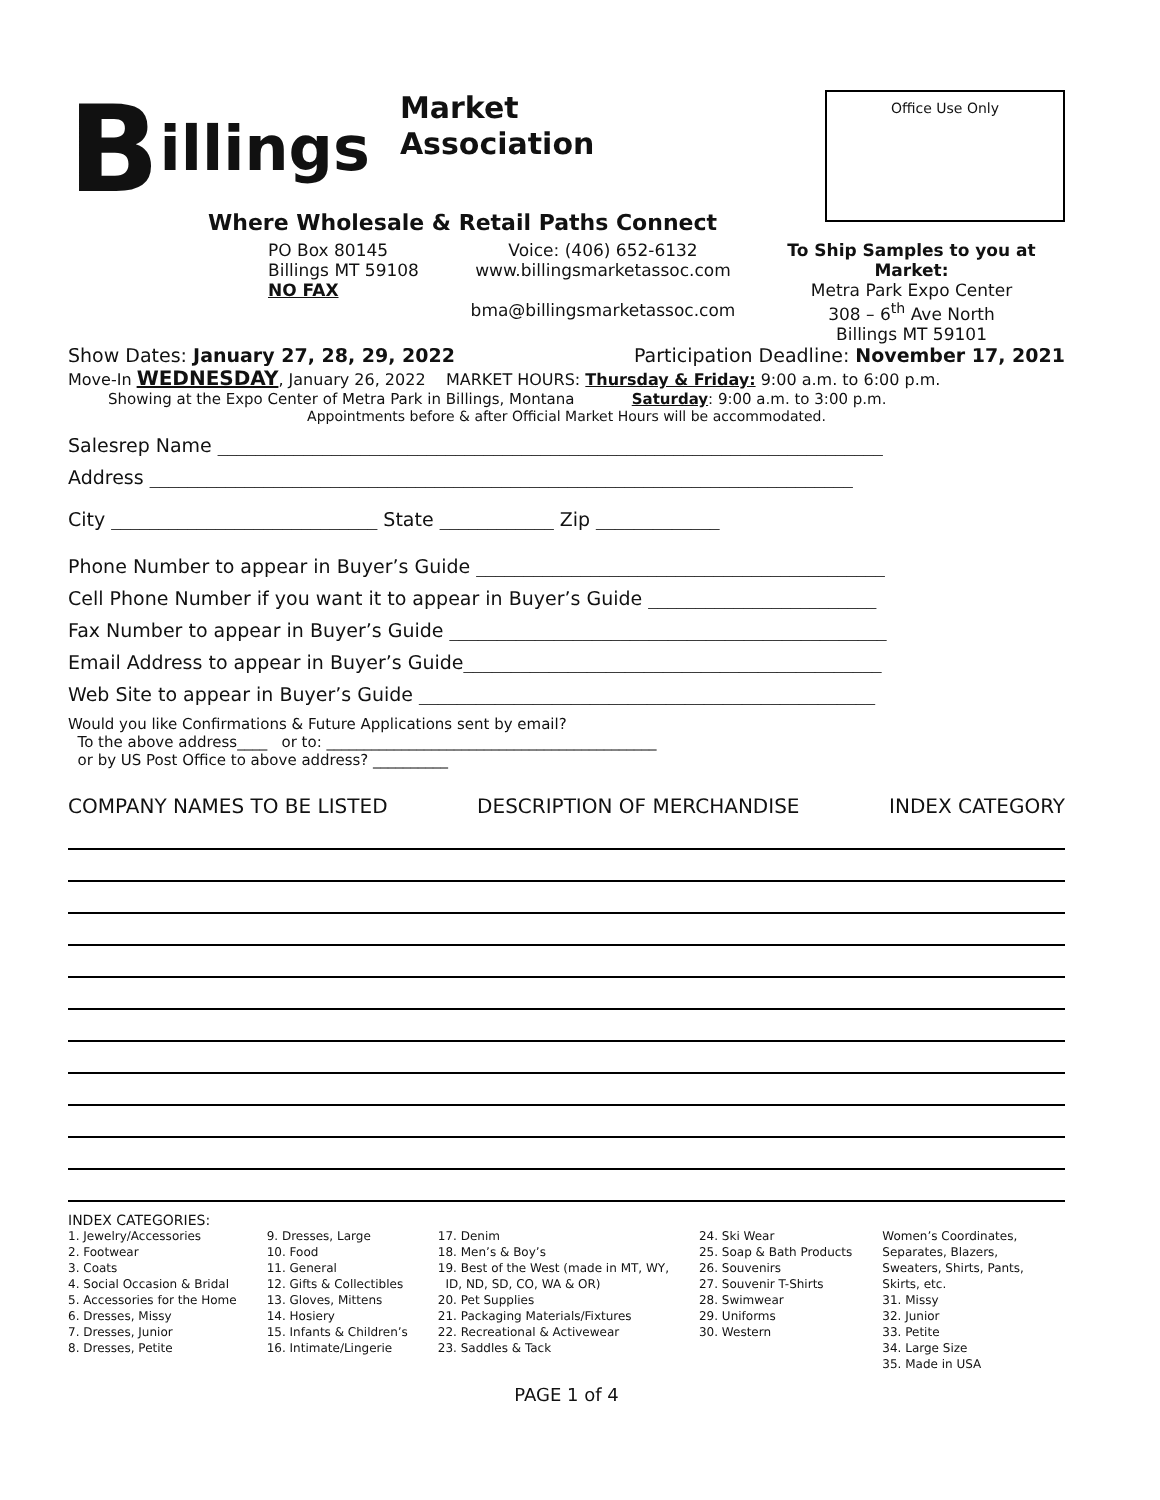Billings Market
Association
Where Wholesale & Retail Paths Connect
Office Use Only
PO Box 80145
Billings MT 59108
NO FAX
Voice: (406) 652-6132
www.billingsmarketassoc.com
bma@billingsmarketassoc.com
To Ship Samples to you at Market:
Metra Park Expo Center
308 – 6<sup>th</sup> Ave North
Billings MT 59101
Show Dates: January 27, 28, 29, 2022 Participation Deadline: November 17, 2021
Move-In WEDNESDAY, January 26, 2022 MARKET HOURS: Thursday & Friday: 9:00 a.m. to 6:00 p.m.
Showing at the Expo Center of Metra Park in Billings, Montana Saturday: 9:00 a.m. to 3:00 p.m.
Appointments before & after Official Market Hours will be accommodated.
Salesrep Name ______________________________________________________________________
Address __________________________________________________________________________
City ____________________________ State ____________ Zip _____________
Phone Number to appear in Buyer’s Guide ___________________________________________
Cell Phone Number if you want it to appear in Buyer’s Guide ________________________
Fax Number to appear in Buyer’s Guide ______________________________________________
Email Address to appear in Buyer’s Guide____________________________________________
Web Site to appear in Buyer’s Guide ________________________________________________
Would you like Confirmations & Future Applications sent by email?
To the above address____ or to: ____________________________________________
or by US Post Office to above address? __________
COMPANY NAMES TO BE LISTED DESCRIPTION OF MERCHANDISE INDEX CATEGORY
INDEX CATEGORIES:
1. Jewelry/Accessories
2. Footwear
3. Coats
4. Social Occasion & Bridal
5. Accessories for the Home
6. Dresses, Missy
7. Dresses, Junior
8. Dresses, Petite
9. Dresses, Large
10. Food
11. General
12. Gifts & Collectibles
13. Gloves, Mittens
14. Hosiery
15. Infants & Children’s
16. Intimate/Lingerie
17. Denim
18. Men’s & Boy’s
19. Best of the West (made in MT, WY,
ID, ND, SD, CO, WA & OR)
20. Pet Supplies
21. Packaging Materials/Fixtures
22. Recreational & Activewear
23. Saddles & Tack
24. Ski Wear
25. Soap & Bath Products
26. Souvenirs
27. Souvenir T-Shirts
28. Swimwear
29. Uniforms
30. Western
Women’s Coordinates,
Separates, Blazers,
Sweaters, Shirts, Pants,
Skirts, etc.
31. Missy
32. Junior
33. Petite
34. Large Size
35. Made in USA
PAGE 1 of 4